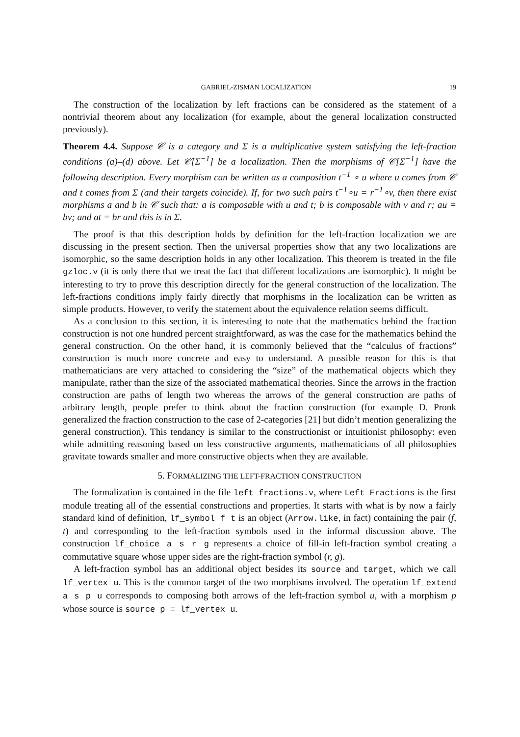GABRIEL-ZISMAN LOCALIZATION 19
The construction of the localization by left fractions can be considered as the statement of a nontrivial theorem about any localization (for example, about the general localization constructed previously).
Theorem 4.4. Suppose 𝒞 is a category and Σ is a multiplicative system satisfying the left-fraction conditions (a)–(d) above. Let 𝒞[Σ<sup>−1</sup>] be a localization. Then the morphisms of 𝒞[Σ<sup>−1</sup>] have the following description. Every morphism can be written as a composition t<sup>−1</sup> ∘ u where u comes from 𝒞 and t comes from Σ (and their targets coincide). If, for two such pairs t<sup>−1</sup>∘u = r<sup>−1</sup>∘v, then there exist morphisms a and b in 𝒞 such that: a is composable with u and t; b is composable with v and r; au = bv; and at = br and this is in Σ.
The proof is that this description holds by definition for the left-fraction localization we are discussing in the present section. Then the universal properties show that any two localizations are isomorphic, so the same description holds in any other localization. This theorem is treated in the file gzloc.v (it is only there that we treat the fact that different localizations are isomorphic). It might be interesting to try to prove this description directly for the general construction of the localization. The left-fractions conditions imply fairly directly that morphisms in the localization can be written as simple products. However, to verify the statement about the equivalence relation seems difficult.
As a conclusion to this section, it is interesting to note that the mathematics behind the fraction construction is not one hundred percent straightforward, as was the case for the mathematics behind the general construction. On the other hand, it is commonly believed that the “calculus of fractions” construction is much more concrete and easy to understand. A possible reason for this is that mathematicians are very attached to considering the “size” of the mathematical objects which they manipulate, rather than the size of the associated mathematical theories. Since the arrows in the fraction construction are paths of length two whereas the arrows of the general construction are paths of arbitrary length, people prefer to think about the fraction construction (for example D. Pronk generalized the fraction construction to the case of 2-categories [21] but didn’t mention generalizing the general construction). This tendancy is similar to the constructionist or intuitionist philosophy: even while admitting reasoning based on less constructive arguments, mathematicians of all philosophies gravitate towards smaller and more constructive objects when they are available.
5. FORMALIZING THE LEFT-FRACTION CONSTRUCTION
The formalization is contained in the file left_fractions.v, where Left_Fractions is the first module treating all of the essential constructions and properties. It starts with what is by now a fairly standard kind of definition, lf_symbol f t is an object (Arrow.like, in fact) containing the pair (f, t) and corresponding to the left-fraction symbols used in the informal discussion above. The construction lf_choice a s r g represents a choice of fill-in left-fraction symbol creating a commutative square whose upper sides are the right-fraction symbol (r, g).
A left-fraction symbol has an additional object besides its source and target, which we call lf_vertex u. This is the common target of the two morphisms involved. The operation lf_extend a s p u corresponds to composing both arrows of the left-fraction symbol u, with a morphism p whose source is source p = lf_vertex u.